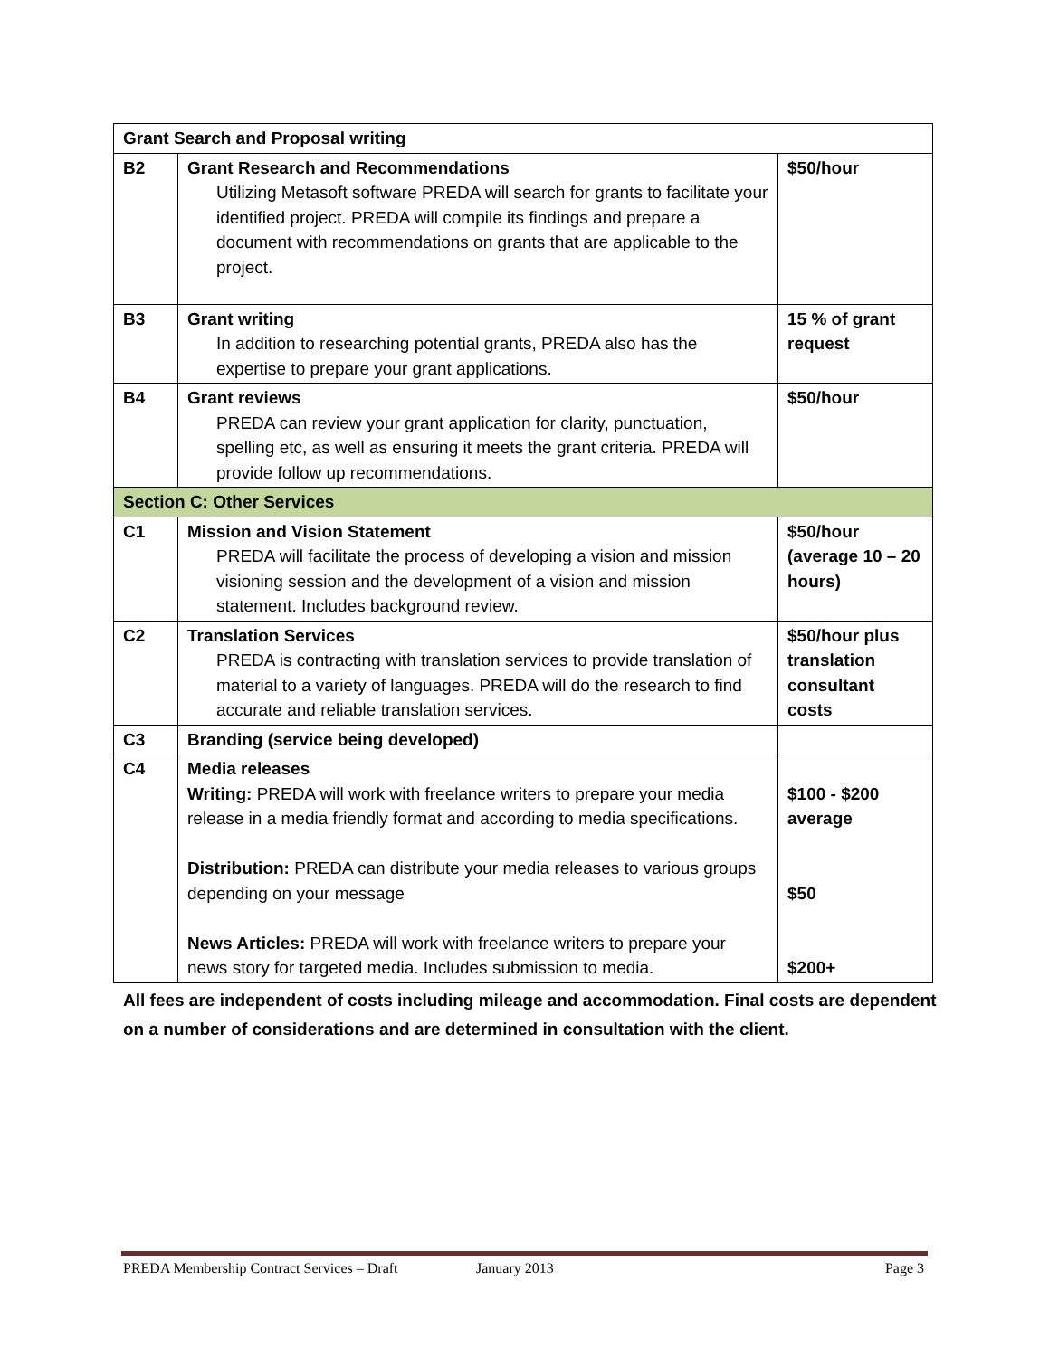| Grant Search and Proposal writing | | |
| --- | --- | --- |
| B2 | Grant Research and Recommendations Utilizing Metasoft software PREDA will search for grants to facilitate your identified project. PREDA will compile its findings and prepare a document with recommendations on grants that are applicable to the project. | $50/hour |
| B3 | Grant writing In addition to researching potential grants, PREDA also has the expertise to prepare your grant applications. | 15 % of grant request |
| B4 | Grant reviews PREDA can review your grant application for clarity, punctuation, spelling etc, as well as ensuring it meets the grant criteria. PREDA will provide follow up recommendations. | $50/hour |
| Section C: Other Services | | |
| C1 | Mission and Vision Statement PREDA will facilitate the process of developing a vision and mission visioning session and the development of a vision and mission statement. Includes background review. | $50/hour (average 10 – 20 hours) |
| C2 | Translation Services PREDA is contracting with translation services to provide translation of material to a variety of languages. PREDA will do the research to find accurate and reliable translation services. | $50/hour plus translation consultant costs |
| C3 | Branding (service being developed) | |
| C4 | Media releases Writing: PREDA will work with freelance writers to prepare your media release in a media friendly format and according to media specifications. Distribution: PREDA can distribute your media releases to various groups depending on your message News Articles: PREDA will work with freelance writers to prepare your news story for targeted media. Includes submission to media. | $100 - $200 average $50 $200+ |
All fees are independent of costs including mileage and accommodation. Final costs are dependent on a number of considerations and are determined in consultation with the client.
PREDA Membership Contract Services – Draft January 2013 Page 3